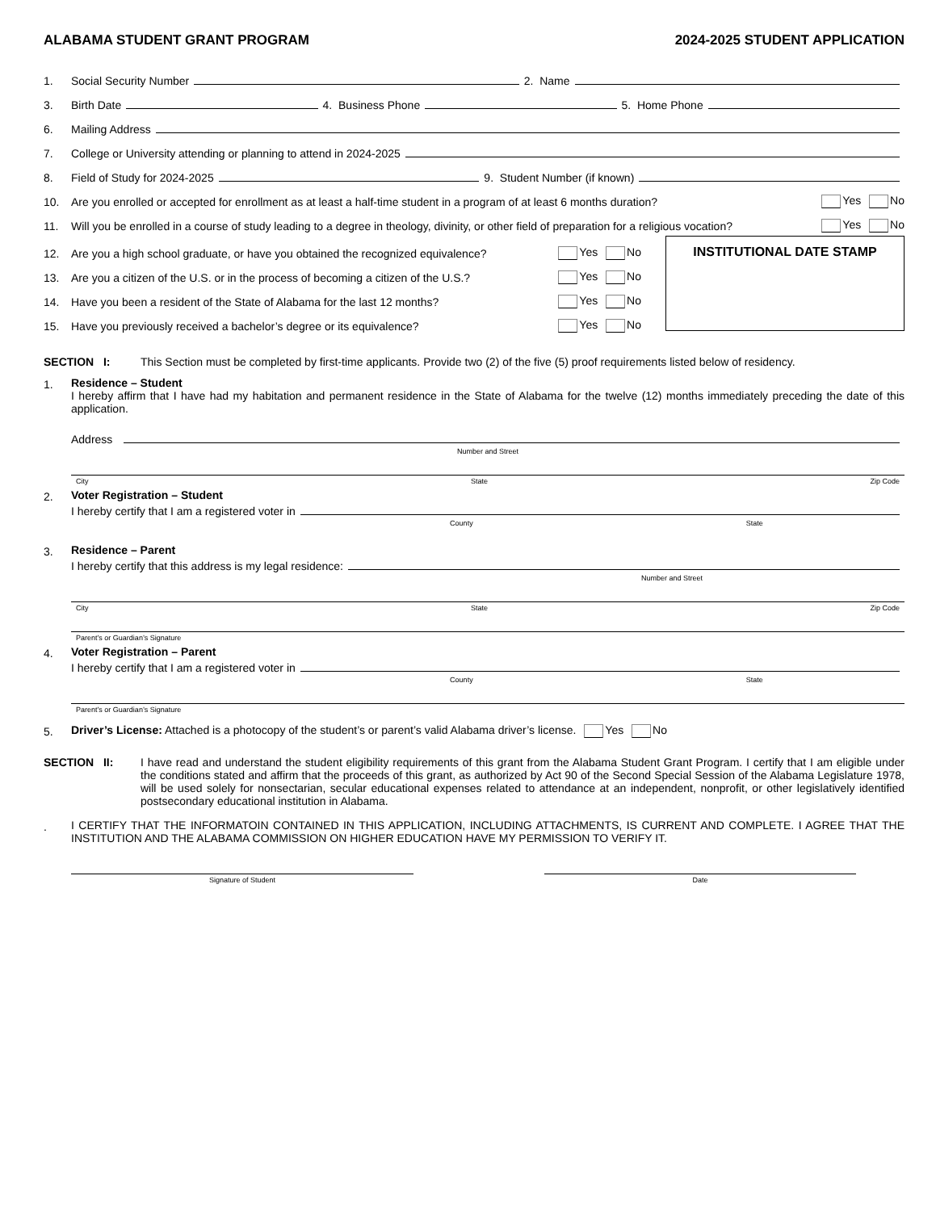ALABAMA STUDENT GRANT PROGRAM 2024-2025 STUDENT APPLICATION
1. Social Security Number 2. Name
3. Birth Date 4. Business Phone 5. Home Phone
6. Mailing Address
7. College or University attending or planning to attend in 2024-2025
8. Field of Study for 2024-2025 9. Student Number (if known)
10. Are you enrolled or accepted for enrollment as at least a half-time student in a program of at least 6 months duration? Yes No
11. Will you be enrolled in a course of study leading to a degree in theology, divinity, or other field of preparation for a religious vocation? Yes No
12. Are you a high school graduate, or have you obtained the recognized equivalence? Yes No
13. Are you a citizen of the U.S. or in the process of becoming a citizen of the U.S.? Yes No
14. Have you been a resident of the State of Alabama for the last 12 months? Yes No
15. Have you previously received a bachelor’s degree or its equivalence? Yes No
INSTITUTIONAL DATE STAMP
SECTION I: This Section must be completed by first-time applicants. Provide two (2) of the five (5) proof requirements listed below of residency.
1. Residence – Student
I hereby affirm that I have had my habitation and permanent residence in the State of Alabama for the twelve (12) months immediately preceding the date of this application.
Address
Number and Street
City State Zip Code
2. Voter Registration – Student
I hereby certify that I am a registered voter in
County State
3. Residence – Parent
I hereby certify that this address is my legal residence:
Number and Street
City State Zip Code
Parent’s or Guardian’s Signature
4. Voter Registration – Parent
I hereby certify that I am a registered voter in
County State
Parent’s or Guardian’s Signature
5. Driver’s License: Attached is a photocopy of the student’s or parent’s valid Alabama driver’s license. Yes No
SECTION II: I have read and understand the student eligibility requirements of this grant from the Alabama Student Grant Program. I certify that I am eligible under the conditions stated and affirm that the proceeds of this grant, as authorized by Act 90 of the Second Special Session of the Alabama Legislature 1978, will be used solely for nonsectarian, secular educational expenses related to attendance at an independent, nonprofit, or other legislatively identified postsecondary educational institution in Alabama.
. I CERTIFY THAT THE INFORMATOIN CONTAINED IN THIS APPLICATION, INCLUDING ATTACHMENTS, IS CURRENT AND COMPLETE. I AGREE THAT THE INSTITUTION AND THE ALABAMA COMMISSION ON HIGHER EDUCATION HAVE MY PERMISSION TO VERIFY IT.
Signature of Student Date